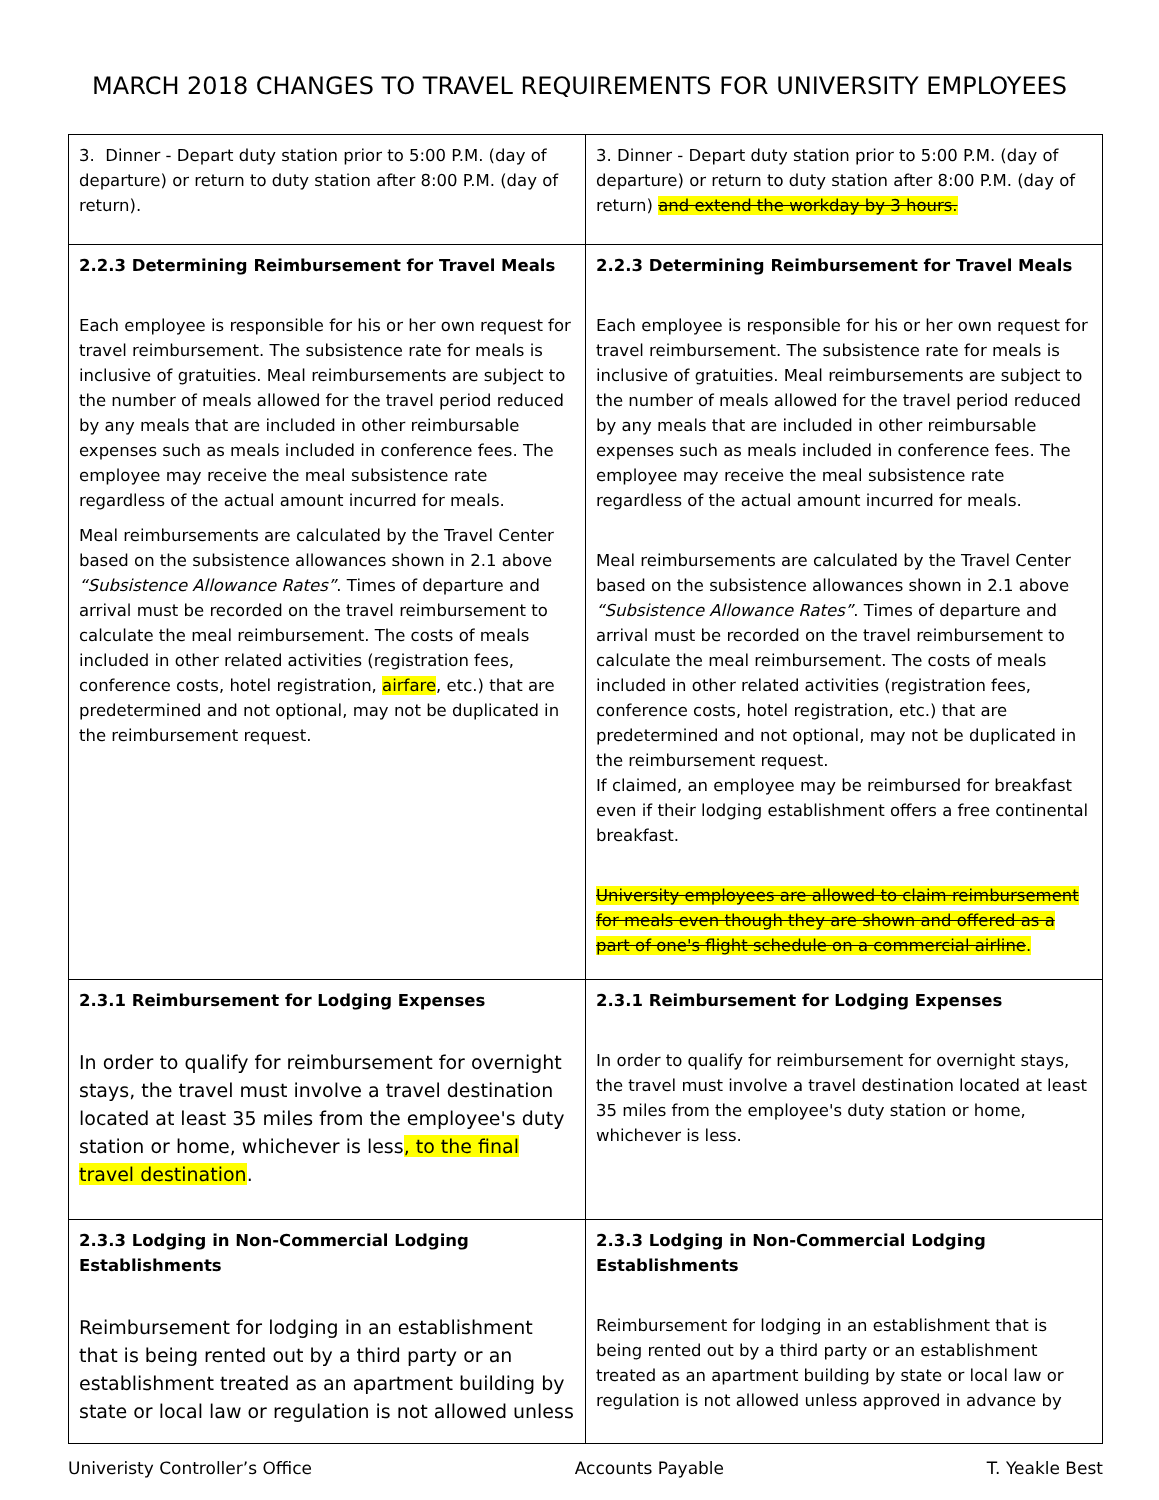MARCH 2018 CHANGES TO TRAVEL REQUIREMENTS FOR UNIVERSITY EMPLOYEES
| 3. Dinner - Depart duty station prior to 5:00 P.M. (day of departure) or return to duty station after 8:00 P.M. (day of return). | 3. Dinner - Depart duty station prior to 5:00 P.M. (day of departure) or return to duty station after 8:00 P.M. (day of return) and extend the workday by 3 hours. |
| 2.2.3 Determining Reimbursement for Travel Meals Each employee is responsible for his or her own request for travel reimbursement. The subsistence rate for meals is inclusive of gratuities. Meal reimbursements are subject to the number of meals allowed for the travel period reduced by any meals that are included in other reimbursable expenses such as meals included in conference fees. The employee may receive the meal subsistence rate regardless of the actual amount incurred for meals. Meal reimbursements are calculated by the Travel Center based on the subsistence allowances shown in 2.1 above “Subsistence Allowance Rates” . Times of departure and arrival must be recorded on the travel reimbursement to calculate the meal reimbursement. The costs of meals included in other related activities (registration fees, conference costs, hotel registration, airfare , etc.) that are predetermined and not optional, may not be duplicated in the reimbursement request. | 2.2.3 Determining Reimbursement for Travel Meals Each employee is responsible for his or her own request for travel reimbursement. The subsistence rate for meals is inclusive of gratuities. Meal reimbursements are subject to the number of meals allowed for the travel period reduced by any meals that are included in other reimbursable expenses such as meals included in conference fees. The employee may receive the meal subsistence rate regardless of the actual amount incurred for meals. Meal reimbursements are calculated by the Travel Center based on the subsistence allowances shown in 2.1 above “Subsistence Allowance Rates” . Times of departure and arrival must be recorded on the travel reimbursement to calculate the meal reimbursement. The costs of meals included in other related activities (registration fees, conference costs, hotel registration, etc.) that are predetermined and not optional, may not be duplicated in the reimbursement request. If claimed, an employee may be reimbursed for breakfast even if their lodging establishment offers a free continental breakfast. University employees are allowed to claim reimbursement for meals even though they are shown and offered as a part of one's flight schedule on a commercial airline . |
| 2.3.1 Reimbursement for Lodging Expenses In order to qualify for reimbursement for overnight stays, the travel must involve a travel destination located at least 35 miles from the employee's duty station or home, whichever is less , to the final travel destination . | 2.3.1 Reimbursement for Lodging Expenses In order to qualify for reimbursement for overnight stays, the travel must involve a travel destination located at least 35 miles from the employee's duty station or home, whichever is less. |
| 2.3.3 Lodging in Non-Commercial Lodging Establishments Reimbursement for lodging in an establishment that is being rented out by a third party or an establishment treated as an apartment building by state or local law or regulation is not allowed unless | 2.3.3 Lodging in Non-Commercial Lodging Establishments Reimbursement for lodging in an establishment that is being rented out by a third party or an establishment treated as an apartment building by state or local law or regulation is not allowed unless approved in advance by |
Univeristy Controller’s Office Accounts Payable T. Yeakle Best